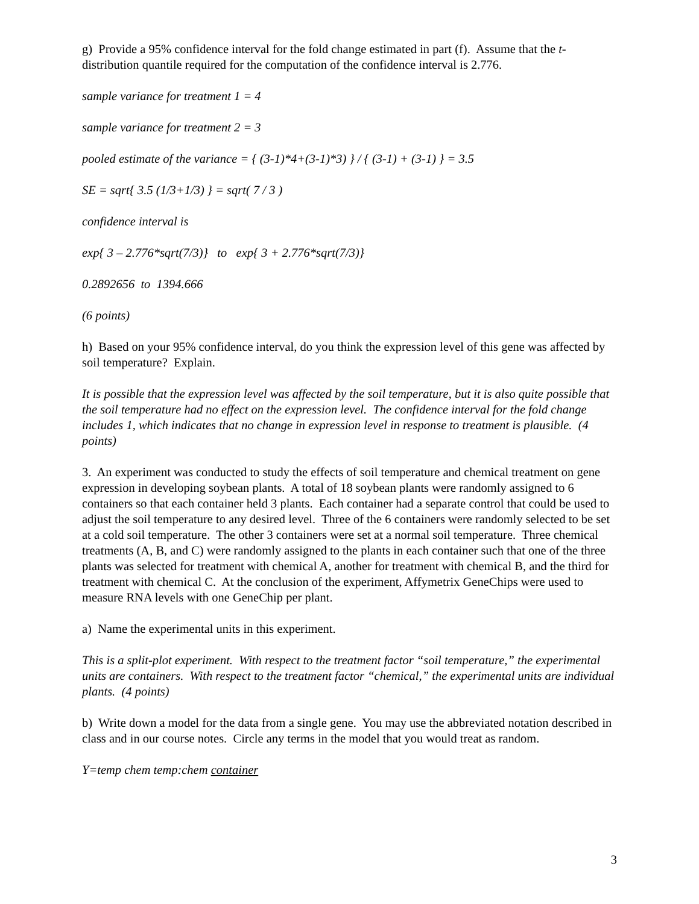g) Provide a 95% confidence interval for the fold change estimated in part (f). Assume that the t-distribution quantile required for the computation of the confidence interval is 2.776.
sample variance for treatment 1 = 4
sample variance for treatment 2 = 3
pooled estimate of the variance = { (3-1)*4+(3-1)*3) } / { (3-1) + (3-1) } = 3.5
SE = sqrt{ 3.5 (1/3+1/3) } = sqrt( 7 / 3 )
confidence interval is
exp{ 3 – 2.776*sqrt(7/3)} to exp{ 3 + 2.776*sqrt(7/3)}
0.2892656 to 1394.666
(6 points)
h) Based on your 95% confidence interval, do you think the expression level of this gene was affected by soil temperature? Explain.
It is possible that the expression level was affected by the soil temperature, but it is also quite possible that the soil temperature had no effect on the expression level. The confidence interval for the fold change includes 1, which indicates that no change in expression level in response to treatment is plausible. (4 points)
3. An experiment was conducted to study the effects of soil temperature and chemical treatment on gene expression in developing soybean plants. A total of 18 soybean plants were randomly assigned to 6 containers so that each container held 3 plants. Each container had a separate control that could be used to adjust the soil temperature to any desired level. Three of the 6 containers were randomly selected to be set at a cold soil temperature. The other 3 containers were set at a normal soil temperature. Three chemical treatments (A, B, and C) were randomly assigned to the plants in each container such that one of the three plants was selected for treatment with chemical A, another for treatment with chemical B, and the third for treatment with chemical C. At the conclusion of the experiment, Affymetrix GeneChips were used to measure RNA levels with one GeneChip per plant.
a) Name the experimental units in this experiment.
This is a split-plot experiment. With respect to the treatment factor “soil temperature,” the experimental units are containers. With respect to the treatment factor “chemical,” the experimental units are individual plants. (4 points)
b) Write down a model for the data from a single gene. You may use the abbreviated notation described in class and in our course notes. Circle any terms in the model that you would treat as random.
Y=temp chem temp:chem container
3